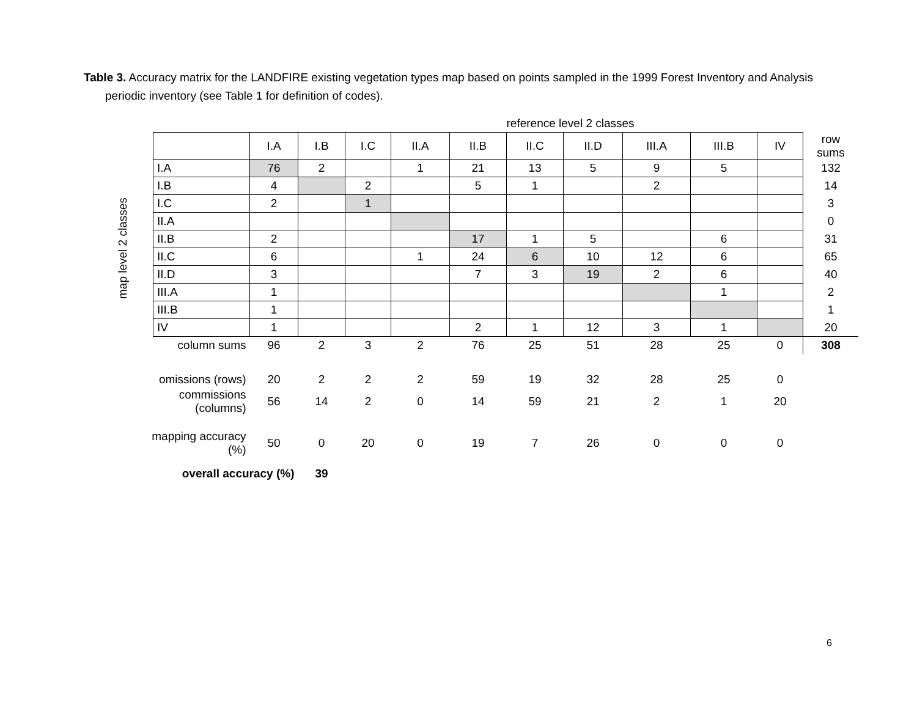Table 3. Accuracy matrix for the LANDFIRE existing vegetation types map based on points sampled in the 1999 Forest Inventory and Analysis periodic inventory (see Table 1 for definition of codes).
| | | reference level 2 classes | | | | | | | | | | |
| | | I.A | I.B | I.C | II.A | II.B | II.C | II.D | III.A | III.B | IV | row sums |
| map level 2 classes | I.A | 76 | 2 | | 1 | 21 | 13 | 5 | 9 | 5 | | 132 |
| | I.B | 4 | | 2 | | 5 | 1 | | 2 | | | 14 |
| | I.C | 2 | | 1 | | | | | | | | 3 |
| | II.A | | | | | | | | | | | 0 |
| | II.B | 2 | | | | 17 | 1 | 5 | | 6 | | 31 |
| | II.C | 6 | | | 1 | 24 | 6 | 10 | 12 | 6 | | 65 |
| | II.D | 3 | | | | 7 | 3 | 19 | 2 | 6 | | 40 |
| | III.A | 1 | | | | | | | | 1 | | 2 |
| | III.B | 1 | | | | | | | | | | 1 |
| | IV | 1 | | | | 2 | 1 | 12 | 3 | 1 | | 20 |
| column sums | | 96 | 2 | 3 | 2 | 76 | 25 | 51 | 28 | 25 | 0 | 308 |
| omissions (rows) | | 20 | 2 | 2 | 2 | 59 | 19 | 32 | 28 | 25 | 0 | |
| commissions (columns) | | 56 | 14 | 2 | 0 | 14 | 59 | 21 | 2 | 1 | 20 | |
| mapping accuracy (%) | | 50 | 0 | 20 | 0 | 19 | 7 | 26 | 0 | 0 | 0 | |
| overall accuracy (%) | | | 39 | | | | | | | | | |
6